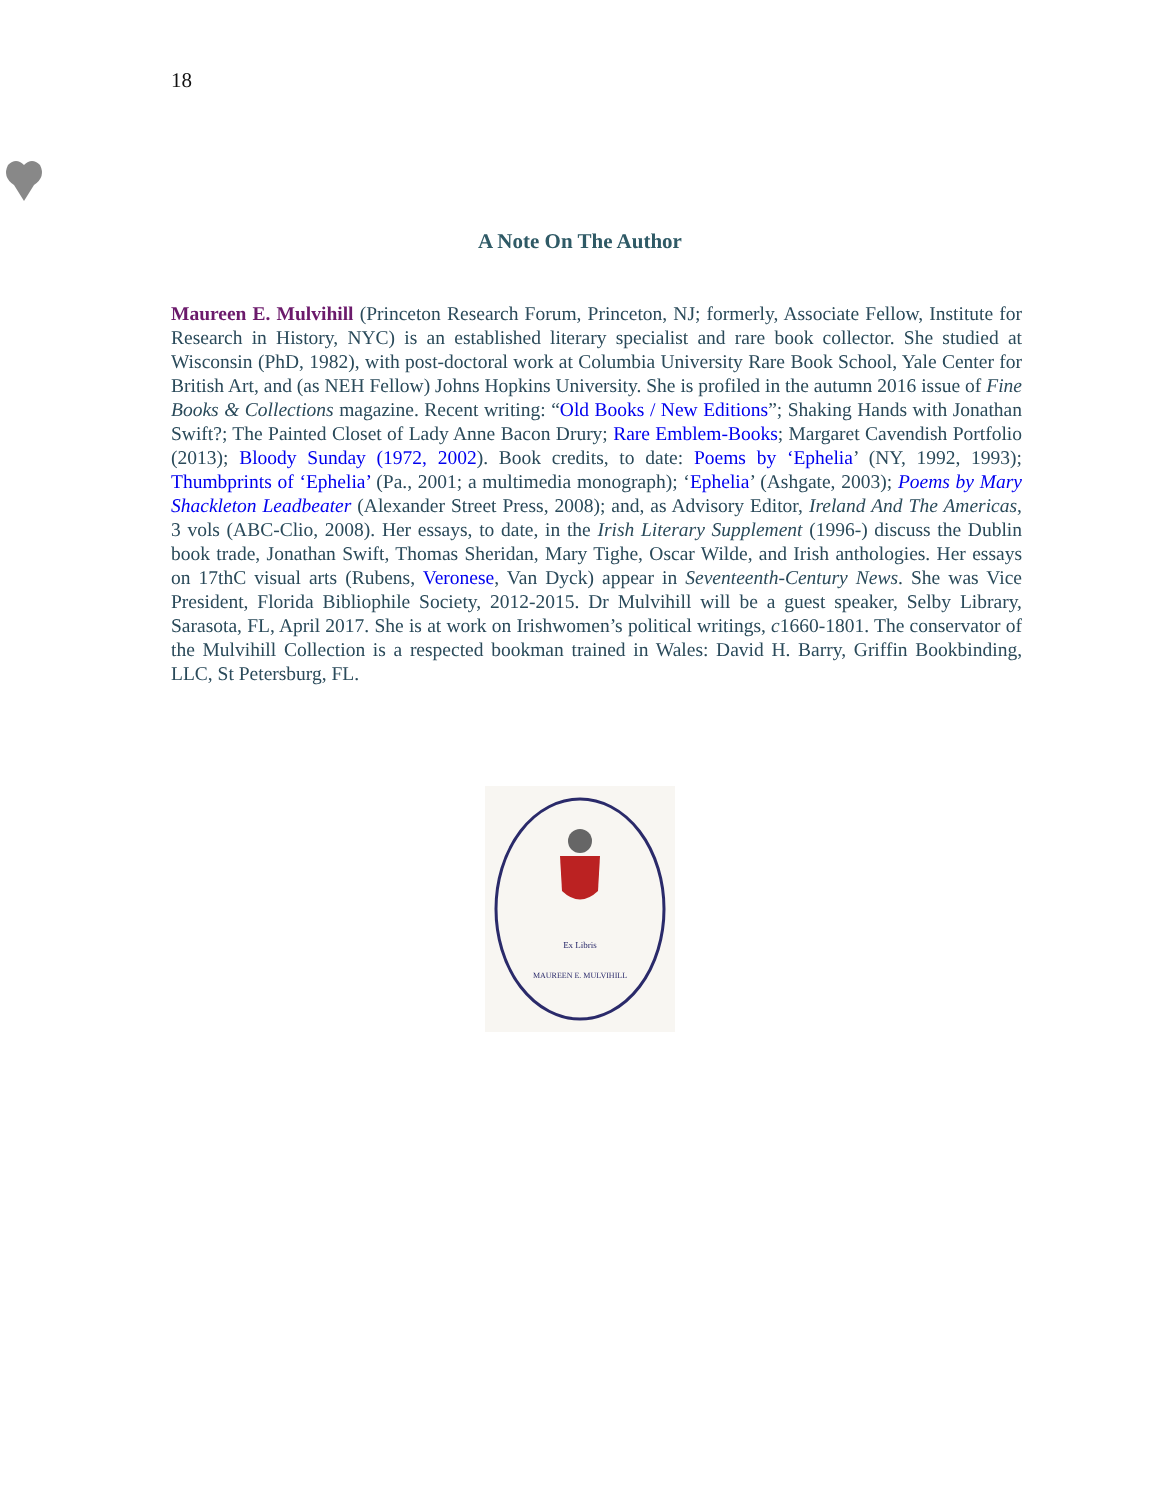18
A Note On The Author
Maureen E. Mulvihill (Princeton Research Forum, Princeton, NJ; formerly, Associate Fellow, Institute for Research in History, NYC) is an established literary specialist and rare book collector. She studied at Wisconsin (PhD, 1982), with post-doctoral work at Columbia University Rare Book School, Yale Center for British Art, and (as NEH Fellow) Johns Hopkins University. She is profiled in the autumn 2016 issue of Fine Books & Collections magazine. Recent writing: “Old Books / New Editions”; Shaking Hands with Jonathan Swift?; The Painted Closet of Lady Anne Bacon Drury; Rare Emblem-Books; Margaret Cavendish Portfolio (2013); Bloody Sunday (1972, 2002). Book credits, to date: Poems by ‘Ephelia’ (NY, 1992, 1993); Thumbprints of ‘Ephelia’ (Pa., 2001; a multimedia monograph); ‘Ephelia’ (Ashgate, 2003); Poems by Mary Shackleton Leadbeater (Alexander Street Press, 2008); and, as Advisory Editor, Ireland And The Americas, 3 vols (ABC-Clio, 2008). Her essays, to date, in the Irish Literary Supplement (1996-) discuss the Dublin book trade, Jonathan Swift, Thomas Sheridan, Mary Tighe, Oscar Wilde, and Irish anthologies. Her essays on 17thC visual arts (Rubens, Veronese, Van Dyck) appear in Seventeenth-Century News. She was Vice President, Florida Bibliophile Society, 2012-2015. Dr Mulvihill will be a guest speaker, Selby Library, Sarasota, FL, April 2017. She is at work on Irishwomen’s political writings, c1660-1801. The conservator of the Mulvihill Collection is a respected bookman trained in Wales: David H. Barry, Griffin Bookbinding, LLC, St Petersburg, FL.
Ex Libris
MAUREEN E. MULVIHILL